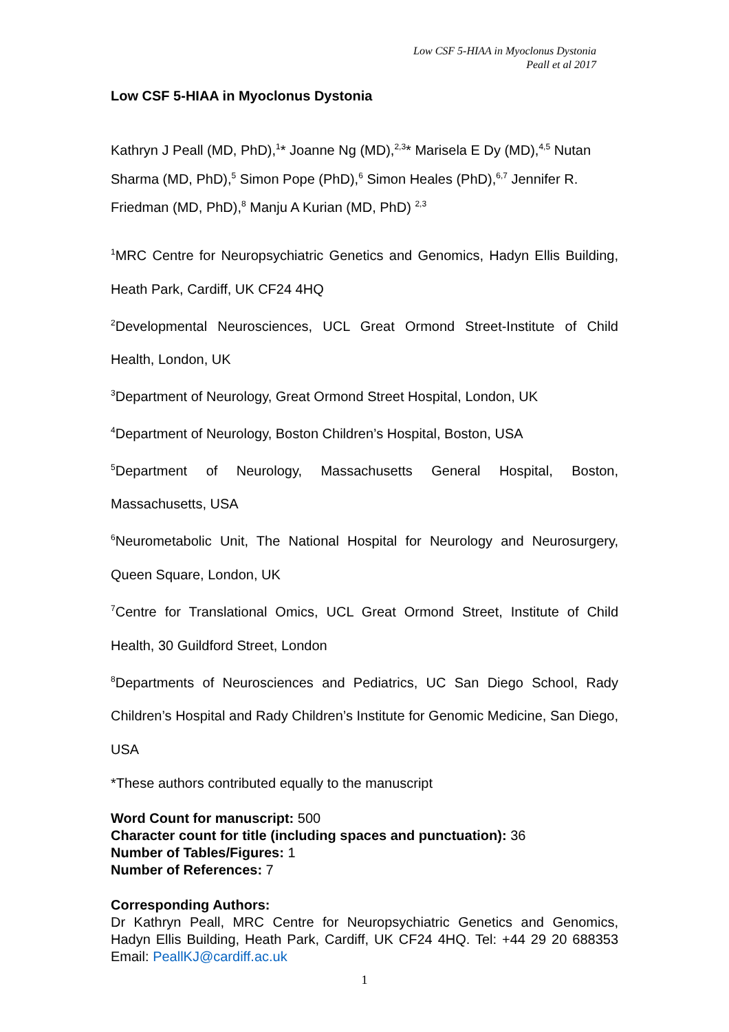Low CSF 5-HIAA in Myoclonus Dystonia
Peall et al 2017
Low CSF 5-HIAA in Myoclonus Dystonia
Kathryn J Peall (MD, PhD),<sup>1</sup>* Joanne Ng (MD),<sup>2,3</sup>* Marisela E Dy (MD),<sup>4,5</sup> Nutan Sharma (MD, PhD),<sup>5</sup> Simon Pope (PhD),<sup>6</sup> Simon Heales (PhD),<sup>6,7</sup> Jennifer R. Friedman (MD, PhD),<sup>8</sup> Manju A Kurian (MD, PhD) <sup>2,3</sup>
<sup>1</sup> MRC Centre for Neuropsychiatric Genetics and Genomics, Hadyn Ellis Building, Heath Park, Cardiff, UK CF24 4HQ
<sup>2</sup> Developmental Neurosciences, UCL Great Ormond Street-Institute of Child Health, London, UK
<sup>3</sup> Department of Neurology, Great Ormond Street Hospital, London, UK
<sup>4</sup> Department of Neurology, Boston Children’s Hospital, Boston, USA
<sup>5</sup> Department of Neurology, Massachusetts General Hospital, Boston, Massachusetts, USA
<sup>6</sup> Neurometabolic Unit, The National Hospital for Neurology and Neurosurgery, Queen Square, London, UK
<sup>7</sup> Centre for Translational Omics, UCL Great Ormond Street, Institute of Child Health, 30 Guildford Street, London
<sup>8</sup> Departments of Neurosciences and Pediatrics, UC San Diego School, Rady Children’s Hospital and Rady Children’s Institute for Genomic Medicine, San Diego, USA
*These authors contributed equally to the manuscript
Word Count for manuscript: 500
Character count for title (including spaces and punctuation): 36
Number of Tables/Figures: 1
Number of References: 7
Corresponding Authors:
Dr Kathryn Peall, MRC Centre for Neuropsychiatric Genetics and Genomics, Hadyn Ellis Building, Heath Park, Cardiff, UK CF24 4HQ. Tel: +44 29 20 688353 Email: PeallKJ@cardiff.ac.uk
1